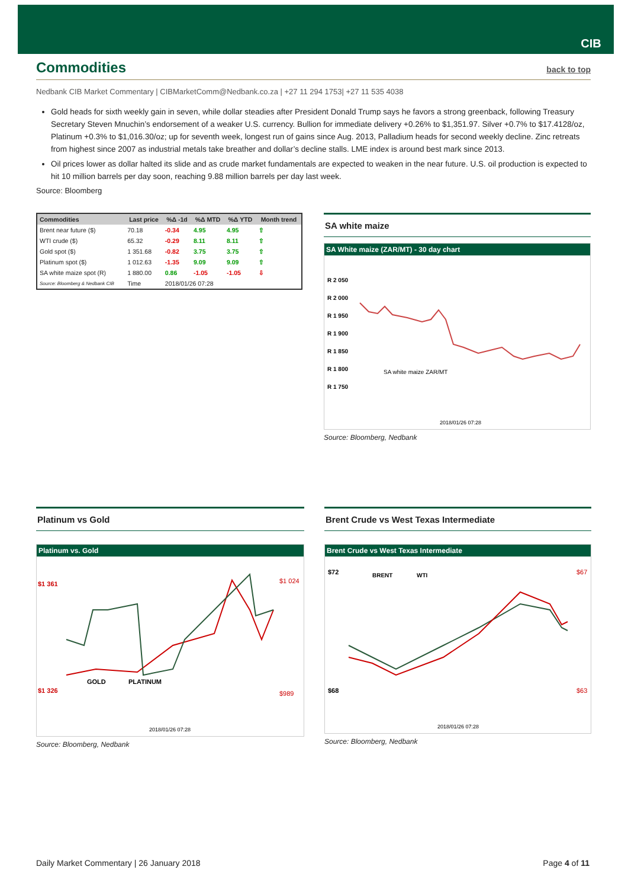CIB
Commodities back to top
Nedbank CIB Market Commentary | CIBMarketComm@Nedbank.co.za | +27 11 294 1753| +27 11 535 4038
Gold heads for sixth weekly gain in seven, while dollar steadies after President Donald Trump says he favors a strong greenback, following Treasury Secretary Steven Mnuchin’s endorsement of a weaker U.S. currency. Bullion for immediate delivery +0.26% to $1,351.97. Silver +0.7% to $17.4128/oz, Platinum +0.3% to $1,016.30/oz; up for seventh week, longest run of gains since Aug. 2013, Palladium heads for second weekly decline. Zinc retreats from highest since 2007 as industrial metals take breather and dollar’s decline stalls. LME index is around best mark since 2013.
Oil prices lower as dollar halted its slide and as crude market fundamentals are expected to weaken in the near future. U.S. oil production is expected to hit 10 million barrels per day soon, reaching 9.88 million barrels per day last week.
Source: Bloomberg
| Commodities | Last price | %Δ -1d | %Δ MTD | %Δ YTD | Month trend |
| --- | --- | --- | --- | --- | --- |
| Brent near future ($) | 70.18 | -0.34 | 4.95 | 4.95 | ⇧ |
| WTI crude ($) | 65.32 | -0.29 | 8.11 | 8.11 | ⇧ |
| Gold spot ($) | 1 351.68 | -0.82 | 3.75 | 3.75 | ⇧ |
| Platinum spot ($) | 1 012.63 | -1.35 | 9.09 | 9.09 | ⇧ |
| SA white maize spot (R) | 1 880.00 | 0.86 | -1.05 | -1.05 | ⇩ |
| Source: Bloomberg & Nedbank CIB | Time | 2018/01/26 07:28 | | | |
SA white maize
SA White maize (ZAR/MT) - 30 day chart
R 2 050
R 2 000
R 1 950
R 1 900
R 1 850
R 1 800
R 1 750
SA white maize ZAR/MT
2018/01/26 07:28
Source: Bloomberg, Nedbank
Platinum vs Gold
Platinum vs. Gold
$1 361
$1 326
$1 024
$989
GOLD
PLATINUM
2018/01/26 07:28
Source: Bloomberg, Nedbank
Brent Crude vs West Texas Intermediate
Brent Crude vs West Texas Intermediate
$72
$68
$67
$63
BRENT
WTI
2018/01/26 07:28
Source: Bloomberg, Nedbank
Daily Market Commentary | 26 January 2018 Page 4 of 11